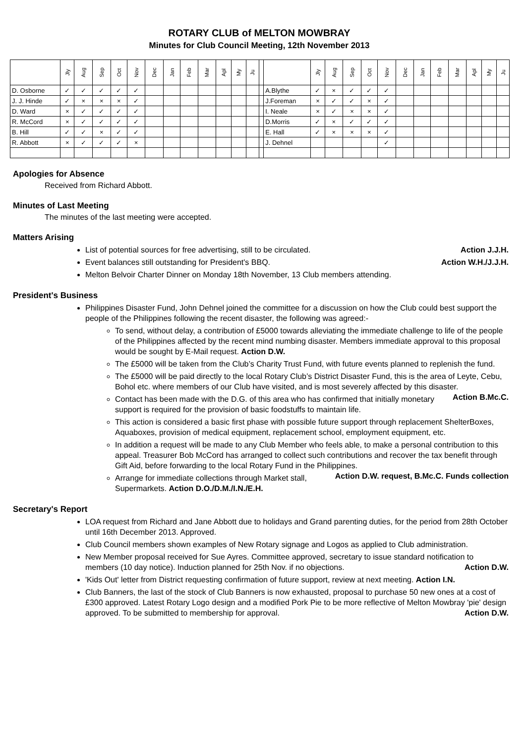ROTARY CLUB of MELTON MOWBRAY
Minutes for Club Council Meeting, 12th November 2013
| | Jly | Aug | Sep | Oct | Nov | Dec | Jan | Feb | Mar | Apl | My | Ju | | | Jly | Aug | Sep | Oct | Nov | Dec | Jan | Feb | Mar | Apl | My | Ju |
| --- | --- | --- | --- | --- | --- | --- | --- | --- | --- | --- | --- | --- | --- | --- | --- | --- | --- | --- | --- | --- | --- | --- | --- | --- | --- | --- |
| D. Osborne | ✓ | ✓ | ✓ | ✓ | ✓ | | | | | | | | | A.Blythe | ✓ | × | ✓ | ✓ | ✓ | | | | | | | |
| J. J. Hinde | ✓ | × | × | × | ✓ | | | | | | | | | J.Foreman | × | ✓ | ✓ | × | ✓ | | | | | | | |
| D. Ward | × | ✓ | ✓ | ✓ | ✓ | | | | | | | | | I. Neale | × | ✓ | × | × | ✓ | | | | | | | |
| R. McCord | × | ✓ | ✓ | ✓ | ✓ | | | | | | | | | D.Morris | ✓ | × | ✓ | ✓ | ✓ | | | | | | | |
| B. Hill | ✓ | ✓ | × | ✓ | ✓ | | | | | | | | | E. Hall | ✓ | × | × | × | ✓ | | | | | | | |
| R. Abbott | × | ✓ | ✓ | ✓ | × | | | | | | | | | J. Dehnel | | | | | ✓ | | | | | | | |
Apologies for Absence
Received from Richard Abbott.
Minutes of Last Meeting
The minutes of the last meeting were accepted.
Matters Arising
List of potential sources for free advertising, still to be circulated. Action J.J.H.
Event balances still outstanding for President's BBQ. Action W.H./J.J.H.
Melton Belvoir Charter Dinner on Monday 18th November, 13 Club members attending.
President's Business
Philippines Disaster Fund, John Dehnel joined the committee for a discussion on how the Club could best support the people of the Philippines following the recent disaster, the following was agreed:-
To send, without delay, a contribution of £5000 towards alleviating the immediate challenge to life of the people of the Philippines affected by the recent mind numbing disaster. Members immediate approval to this proposal would be sought by E-Mail request. Action D.W.
The £5000 will be taken from the Club’s Charity Trust Fund, with future events planned to replenish the fund.
The £5000 will be paid directly to the local Rotary Club’s District Disaster Fund, this is the area of Leyte, Cebu, Bohol etc. where members of our Club have visited, and is most severely affected by this disaster. Action B.Mc.C.
Contact has been made with the D.G. of this area who has confirmed that initially monetary support is required for the provision of basic foodstuffs to maintain life.
This action is considered a basic first phase with possible future support through replacement ShelterBoxes, Aquaboxes, provision of medical equipment, replacement school, employment equipment, etc.
In addition a request will be made to any Club Member who feels able, to make a personal contribution to this appeal. Treasurer Bob McCord has arranged to collect such contributions and recover the tax benefit through Gift Aid, before forwarding to the local Rotary Fund in the Philippines. Action D.W. request, B.Mc.C. Funds collection
Arrange for immediate collections through Market stall, Supermarkets. Action D.O./D.M./I.N./E.H.
Secretary's Report
LOA request from Richard and Jane Abbott due to holidays and Grand parenting duties, for the period from 28th October until 16th December 2013. Approved.
Club Council members shown examples of New Rotary signage and Logos as applied to Club administration.
New Member proposal received for Sue Ayres. Committee approved, secretary to issue standard notification to members (10 day notice). Induction planned for 25th Nov. if no objections. Action D.W.
'Kids Out' letter from District requesting confirmation of future support, review at next meeting. Action I.N.
Club Banners, the last of the stock of Club Banners is now exhausted, proposal to purchase 50 new ones at a cost of £300 approved. Latest Rotary Logo design and a modified Pork Pie to be more reflective of Melton Mowbray 'pie' design approved. To be submitted to membership for approval. Action D.W.